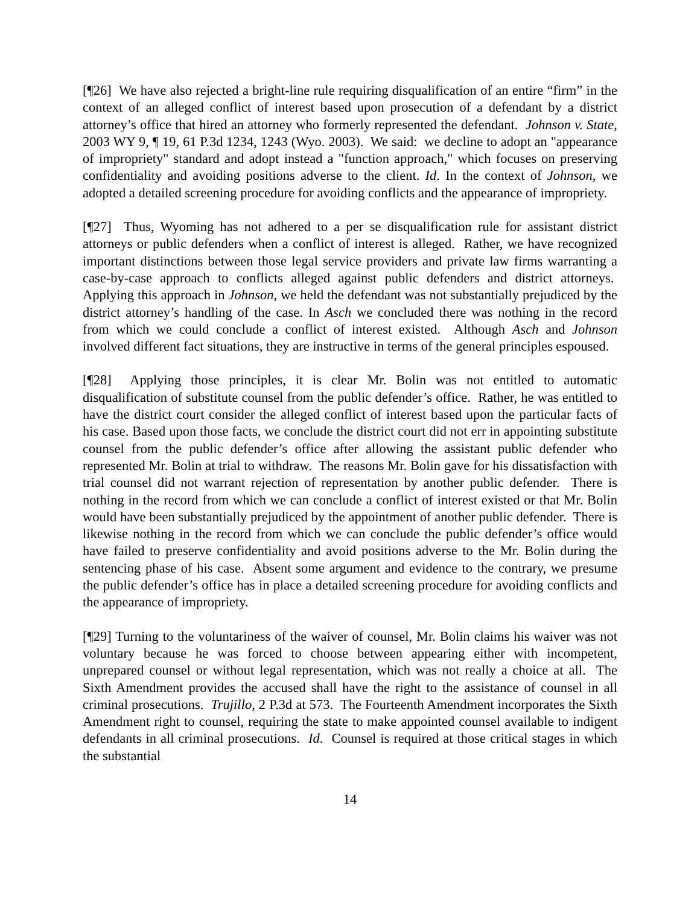[¶26] We have also rejected a bright-line rule requiring disqualification of an entire “firm” in the context of an alleged conflict of interest based upon prosecution of a defendant by a district attorney’s office that hired an attorney who formerly represented the defendant. Johnson v. State, 2003 WY 9, ¶ 19, 61 P.3d 1234, 1243 (Wyo. 2003). We said: we decline to adopt an "appearance of impropriety" standard and adopt instead a "function approach," which focuses on preserving confidentiality and avoiding positions adverse to the client. Id. In the context of Johnson, we adopted a detailed screening procedure for avoiding conflicts and the appearance of impropriety.
[¶27] Thus, Wyoming has not adhered to a per se disqualification rule for assistant district attorneys or public defenders when a conflict of interest is alleged. Rather, we have recognized important distinctions between those legal service providers and private law firms warranting a case-by-case approach to conflicts alleged against public defenders and district attorneys. Applying this approach in Johnson, we held the defendant was not substantially prejudiced by the district attorney’s handling of the case. In Asch we concluded there was nothing in the record from which we could conclude a conflict of interest existed. Although Asch and Johnson involved different fact situations, they are instructive in terms of the general principles espoused.
[¶28] Applying those principles, it is clear Mr. Bolin was not entitled to automatic disqualification of substitute counsel from the public defender’s office. Rather, he was entitled to have the district court consider the alleged conflict of interest based upon the particular facts of his case. Based upon those facts, we conclude the district court did not err in appointing substitute counsel from the public defender’s office after allowing the assistant public defender who represented Mr. Bolin at trial to withdraw. The reasons Mr. Bolin gave for his dissatisfaction with trial counsel did not warrant rejection of representation by another public defender. There is nothing in the record from which we can conclude a conflict of interest existed or that Mr. Bolin would have been substantially prejudiced by the appointment of another public defender. There is likewise nothing in the record from which we can conclude the public defender’s office would have failed to preserve confidentiality and avoid positions adverse to the Mr. Bolin during the sentencing phase of his case. Absent some argument and evidence to the contrary, we presume the public defender’s office has in place a detailed screening procedure for avoiding conflicts and the appearance of impropriety.
[¶29] Turning to the voluntariness of the waiver of counsel, Mr. Bolin claims his waiver was not voluntary because he was forced to choose between appearing either with incompetent, unprepared counsel or without legal representation, which was not really a choice at all. The Sixth Amendment provides the accused shall have the right to the assistance of counsel in all criminal prosecutions. Trujillo, 2 P.3d at 573. The Fourteenth Amendment incorporates the Sixth Amendment right to counsel, requiring the state to make appointed counsel available to indigent defendants in all criminal prosecutions. Id. Counsel is required at those critical stages in which the substantial
14